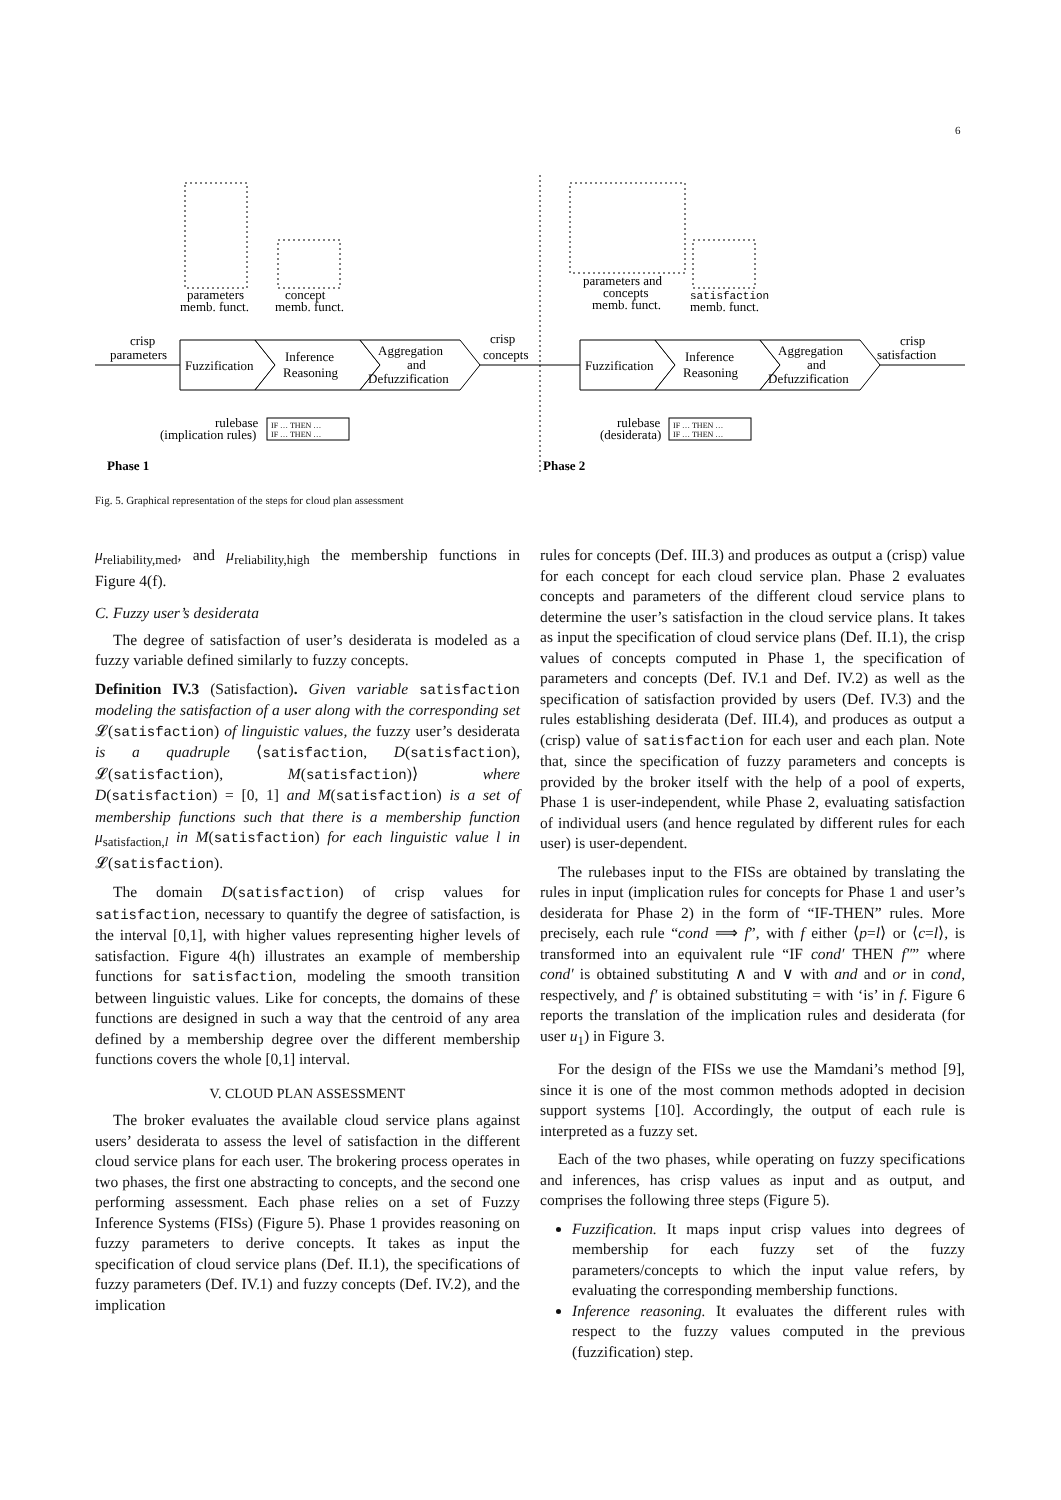6
Fuzzification
Inference
Reasoning
Aggregation
and
Defuzzification
Fuzzification
Inference
Reasoning
Aggregation
and
Defuzzification
crisp
parameters
parameters
memb. funct.
concept
memb. funct.
crisp
concepts
parameters and
concepts
memb. funct.
satisfaction
memb. funct.
crisp
satisfaction
rulebase
(implication rules)
IF … THEN …
IF … THEN …
rulebase
(desiderata)
IF … THEN …
IF … THEN …
Phase 1
Phase 2
Fig. 5. Graphical representation of the steps for cloud plan assessment
μ<sub>reliability,med</sub>, and μ<sub>reliability,high</sub> the membership functions in Figure 4(f).
C. Fuzzy user’s desiderata
The degree of satisfaction of user’s desiderata is modeled as a fuzzy variable defined similarly to fuzzy concepts.
Definition IV.3 (Satisfaction). Given variable satisfaction modeling the satisfaction of a user along with the corresponding set 𝓛(satisfaction) of linguistic values, the fuzzy user’s desiderata is a quadruple ⟨satisfaction, D(satisfaction), 𝓛(satisfaction), M(satisfaction)⟩ where D(satisfaction) = [0, 1] and M(satisfaction) is a set of membership functions such that there is a membership function μ<sub>satisfaction,l</sub> in M(satisfaction) for each linguistic value l in 𝓛(satisfaction).
The domain D(satisfaction) of crisp values for satisfaction, necessary to quantify the degree of satisfaction, is the interval [0,1], with higher values representing higher levels of satisfaction. Figure 4(h) illustrates an example of membership functions for satisfaction, modeling the smooth transition between linguistic values. Like for concepts, the domains of these functions are designed in such a way that the centroid of any area defined by a membership degree over the different membership functions covers the whole [0,1] interval.
V. CLOUD PLAN ASSESSMENT
The broker evaluates the available cloud service plans against users’ desiderata to assess the level of satisfaction in the different cloud service plans for each user. The brokering process operates in two phases, the first one abstracting to concepts, and the second one performing assessment. Each phase relies on a set of Fuzzy Inference Systems (FISs) (Figure 5). Phase 1 provides reasoning on fuzzy parameters to derive concepts. It takes as input the specification of cloud service plans (Def. II.1), the specifications of fuzzy parameters (Def. IV.1) and fuzzy concepts (Def. IV.2), and the implication
rules for concepts (Def. III.3) and produces as output a (crisp) value for each concept for each cloud service plan. Phase 2 evaluates concepts and parameters of the different cloud service plans to determine the user’s satisfaction in the cloud service plans. It takes as input the specification of cloud service plans (Def. II.1), the crisp values of concepts computed in Phase 1, the specification of parameters and concepts (Def. IV.1 and Def. IV.2) as well as the specification of satisfaction provided by users (Def. IV.3) and the rules establishing desiderata (Def. III.4), and produces as output a (crisp) value of satisfaction for each user and each plan. Note that, since the specification of fuzzy parameters and concepts is provided by the broker itself with the help of a pool of experts, Phase 1 is user-independent, while Phase 2, evaluating satisfaction of individual users (and hence regulated by different rules for each user) is user-dependent.
The rulebases input to the FISs are obtained by translating the rules in input (implication rules for concepts for Phase 1 and user’s desiderata for Phase 2) in the form of “IF-THEN” rules. More precisely, each rule “cond ⟹ f”, with f either ⟨p=l⟩ or ⟨c=l⟩, is transformed into an equivalent rule “IF cond′ THEN f″” where cond′ is obtained substituting ∧ and ∨ with and and or in cond, respectively, and f′ is obtained substituting = with ‘is’ in f. Figure 6 reports the translation of the implication rules and desiderata (for user u<sub>1</sub>) in Figure 3.
For the design of the FISs we use the Mamdani’s method [9], since it is one of the most common methods adopted in decision support systems [10]. Accordingly, the output of each rule is interpreted as a fuzzy set.
Each of the two phases, while operating on fuzzy specifications and inferences, has crisp values as input and as output, and comprises the following three steps (Figure 5).
Fuzzification. It maps input crisp values into degrees of membership for each fuzzy set of the fuzzy parameters/concepts to which the input value refers, by evaluating the corresponding membership functions.
Inference reasoning. It evaluates the different rules with respect to the fuzzy values computed in the previous (fuzzification) step.